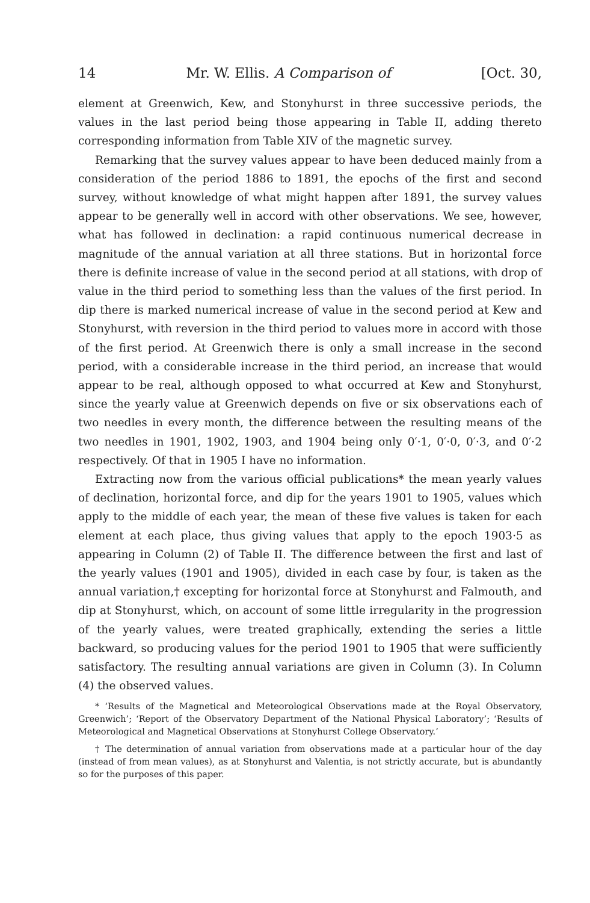14 Mr. W. Ellis. A Comparison of [Oct. 30,
element at Greenwich, Kew, and Stonyhurst in three successive periods, the values in the last period being those appearing in Table II, adding thereto corresponding information from Table XIV of the magnetic survey.
Remarking that the survey values appear to have been deduced mainly from a consideration of the period 1886 to 1891, the epochs of the first and second survey, without knowledge of what might happen after 1891, the survey values appear to be generally well in accord with other observations. We see, however, what has followed in declination: a rapid continuous numerical decrease in magnitude of the annual variation at all three stations. But in horizontal force there is definite increase of value in the second period at all stations, with drop of value in the third period to something less than the values of the first period. In dip there is marked numerical increase of value in the second period at Kew and Stonyhurst, with reversion in the third period to values more in accord with those of the first period. At Greenwich there is only a small increase in the second period, with a considerable increase in the third period, an increase that would appear to be real, although opposed to what occurred at Kew and Stonyhurst, since the yearly value at Greenwich depends on five or six observations each of two needles in every month, the difference between the resulting means of the two needles in 1901, 1902, 1903, and 1904 being only 0′·1, 0′·0, 0′·3, and 0′·2 respectively. Of that in 1905 I have no information.
Extracting now from the various official publications* the mean yearly values of declination, horizontal force, and dip for the years 1901 to 1905, values which apply to the middle of each year, the mean of these five values is taken for each element at each place, thus giving values that apply to the epoch 1903·5 as appearing in Column (2) of Table II. The difference between the first and last of the yearly values (1901 and 1905), divided in each case by four, is taken as the annual variation,† excepting for horizontal force at Stonyhurst and Falmouth, and dip at Stonyhurst, which, on account of some little irregularity in the progression of the yearly values, were treated graphically, extending the series a little backward, so producing values for the period 1901 to 1905 that were sufficiently satisfactory. The resulting annual variations are given in Column (3). In Column (4) the observed values.
* ‘Results of the Magnetical and Meteorological Observations made at the Royal Observatory, Greenwich’; ‘Report of the Observatory Department of the National Physical Laboratory’; ‘Results of Meteorological and Magnetical Observations at Stonyhurst College Observatory.’
† The determination of annual variation from observations made at a particular hour of the day (instead of from mean values), as at Stonyhurst and Valentia, is not strictly accurate, but is abundantly so for the purposes of this paper.